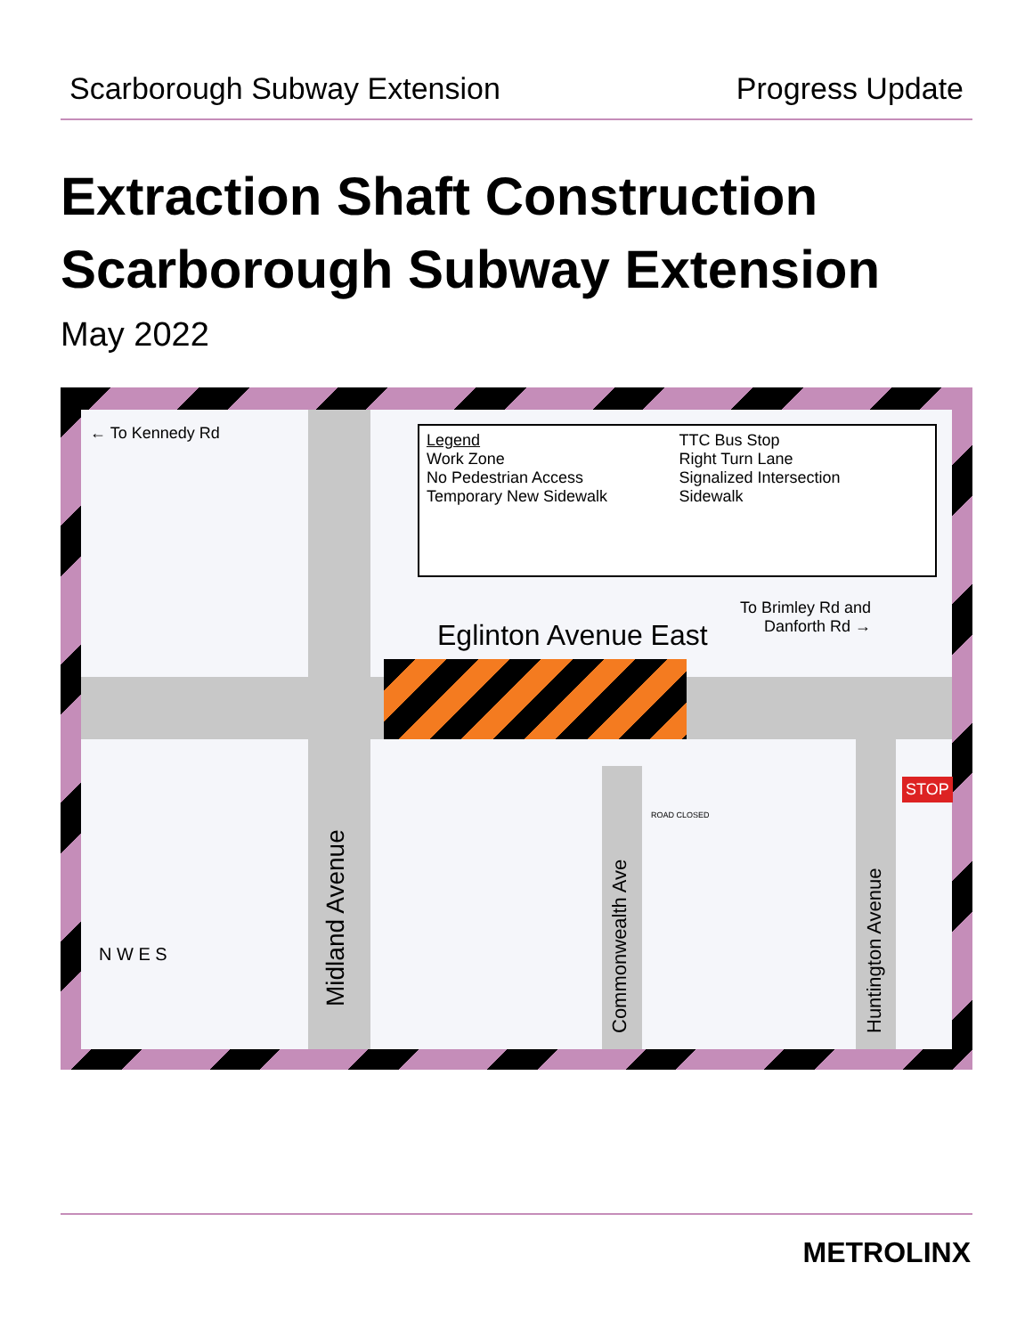Scarborough Subway Extension Progress Update
Extraction Shaft Construction
Scarborough Subway Extension
May 2022
← To Kennedy Rd
Legend
Work Zone
No Pedestrian Access
Temporary New Sidewalk
TTC Bus Stop
Right Turn Lane
Signalized Intersection
Sidewalk
To Brimley Rd and
Danforth Rd →
Eglinton Avenue East
Midland Avenue
Commonwealth Ave
Huntington Avenue
ROAD CLOSED
STOP
N W E S
METROLINX